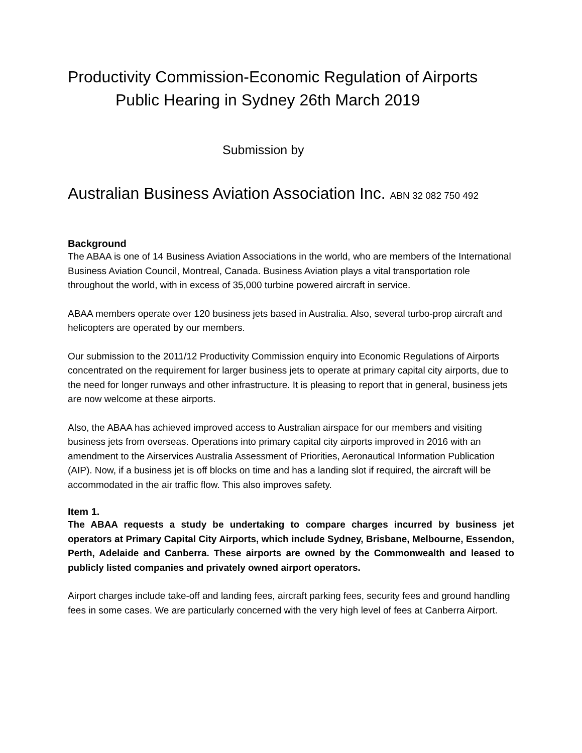Productivity Commission-Economic Regulation of Airports
Public Hearing in Sydney 26th March 2019
Submission by
Australian Business Aviation Association Inc. ABN 32 082 750 492
Background
The ABAA is one of 14 Business Aviation Associations in the world, who are members of the International Business Aviation Council, Montreal, Canada. Business Aviation plays a vital transportation role throughout the world, with in excess of 35,000 turbine powered aircraft in service.
ABAA members operate over 120 business jets based in Australia. Also, several turbo-prop aircraft and helicopters are operated by our members.
Our submission to the 2011/12 Productivity Commission enquiry into Economic Regulations of Airports concentrated on the requirement for larger business jets to operate at primary capital city airports, due to the need for longer runways and other infrastructure. It is pleasing to report that in general, business jets are now welcome at these airports.
Also, the ABAA has achieved improved access to Australian airspace for our members and visiting business jets from overseas. Operations into primary capital city airports improved in 2016 with an amendment to the Airservices Australia Assessment of Priorities, Aeronautical Information Publication (AIP). Now, if a business jet is off blocks on time and has a landing slot if required, the aircraft will be accommodated in the air traffic flow. This also improves safety.
Item 1.
The ABAA requests a study be undertaking to compare charges incurred by business jet operators at Primary Capital City Airports, which include Sydney, Brisbane, Melbourne, Essendon, Perth, Adelaide and Canberra. These airports are owned by the Commonwealth and leased to publicly listed companies and privately owned airport operators.
Airport charges include take-off and landing fees, aircraft parking fees, security fees and ground handling fees in some cases. We are particularly concerned with the very high level of fees at Canberra Airport.